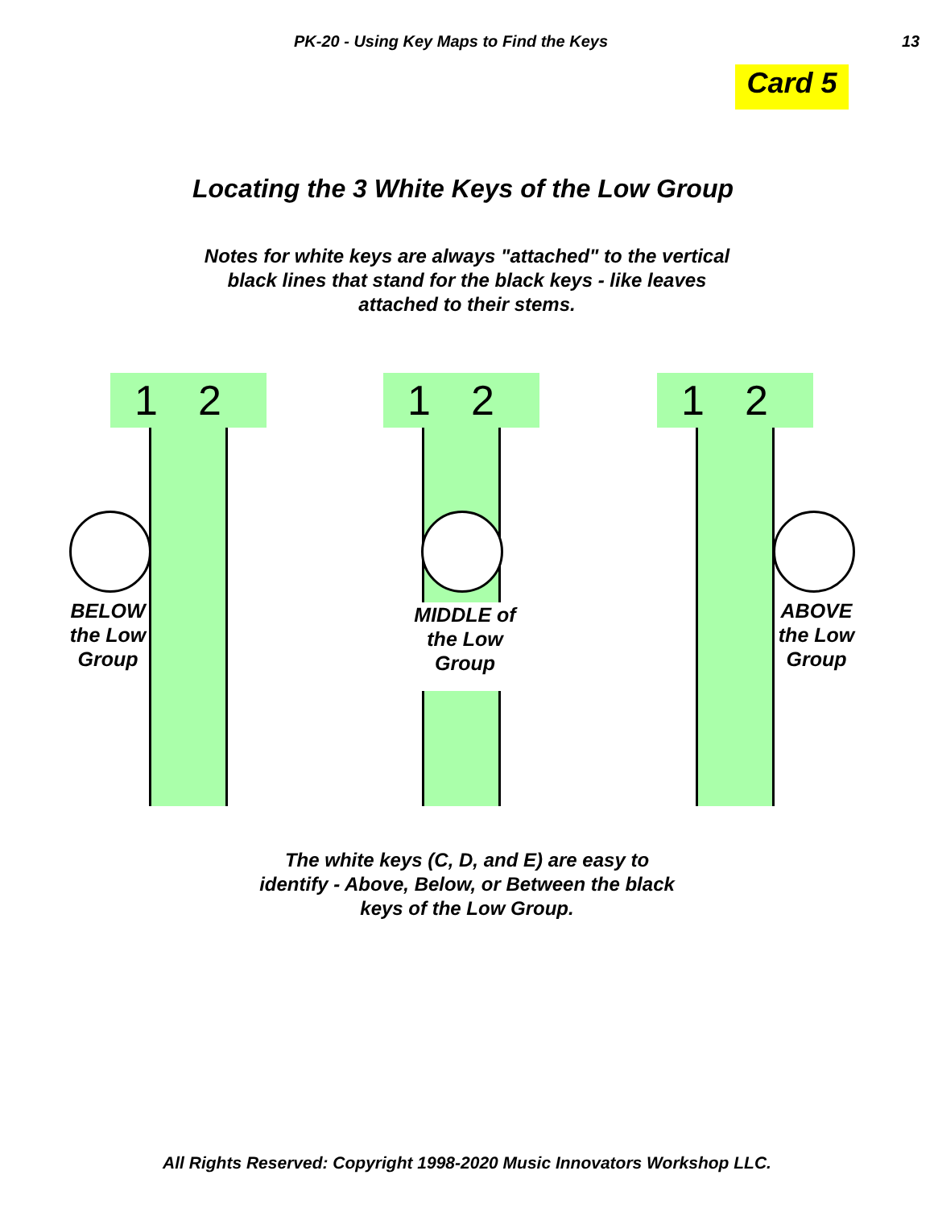PK-20 - Using Key Maps to Find the Keys 13
Card 5
Locating the 3 White Keys of the Low Group
Notes for white keys are always "attached" to the vertical black lines that stand for the black keys - like leaves attached to their stems.
1 2
BELOW the Low Group
1 2
MIDDLE of the Low Group
1 2
ABOVE the Low Group
The white keys (C, D, and E) are easy to identify - Above, Below, or Between the black keys of the Low Group.
All Rights Reserved: Copyright 1998-2020 Music Innovators Workshop LLC.